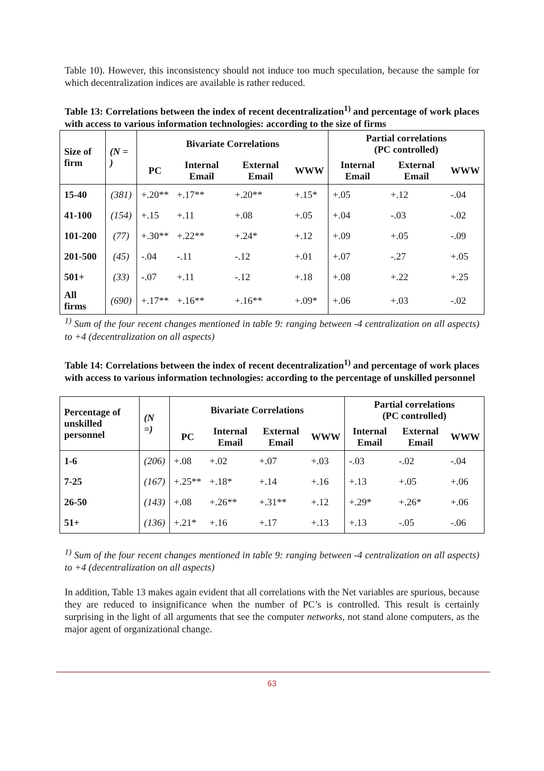Table 10). However, this inconsistency should not induce too much speculation, because the sample for which decentralization indices are available is rather reduced.
Table 13: Correlations between the index of recent decentralization<sup>1)</sup> and percentage of work places with access to various information technologies: according to the size of firms
| Size of firm | (N = ) | Bivariate Correlations | | | | Partial correlations (PC controlled) | | |
| --- | --- | --- | --- | --- | --- | --- | --- | --- |
| | | PC | Internal Email | External Email | WWW | Internal Email | External Email | WWW |
| 15-40 | (381) | +.20** | +.17** | +.20** | +.15* | +.05 | +.12 | -.04 |
| 41-100 | (154) | +.15 | +.11 | +.08 | +.05 | +.04 | -.03 | -.02 |
| 101-200 | (77) | +.30** | +.22** | +.24* | +.12 | +.09 | +.05 | -.09 |
| 201-500 | (45) | -.04 | -.11 | -.12 | +.01 | +.07 | -.27 | +.05 |
| 501+ | (33) | -.07 | +.11 | -.12 | +.18 | +.08 | +.22 | +.25 |
| All firms | (690) | +.17** | +.16** | +.16** | +.09* | +.06 | +.03 | -.02 |
<sup>1)</sup> Sum of the four recent changes mentioned in table 9: ranging between -4 centralization on all aspects) to +4 (decentralization on all aspects)
Table 14: Correlations between the index of recent decentralization<sup>1)</sup> and percentage of work places with access to various information technologies: according to the percentage of unskilled personnel
| Percentage of unskilled personnel | (N =) | Bivariate Correlations | | | | Partial correlations (PC controlled) | | |
| --- | --- | --- | --- | --- | --- | --- | --- | --- |
| | | PC | Internal Email | External Email | WWW | Internal Email | External Email | WWW |
| 1-6 | (206) | +.08 | +.02 | +.07 | +.03 | -.03 | -.02 | -.04 |
| 7-25 | (167) | +.25** | +.18* | +.14 | +.16 | +.13 | +.05 | +.06 |
| 26-50 | (143) | +.08 | +.26** | +.31** | +.12 | +.29* | +.26* | +.06 |
| 51+ | (136) | +.21* | +.16 | +.17 | +.13 | +.13 | -.05 | -.06 |
<sup>1)</sup> Sum of the four recent changes mentioned in table 9: ranging between -4 centralization on all aspects) to +4 (decentralization on all aspects)
In addition, Table 13 makes again evident that all correlations with the Net variables are spurious, because they are reduced to insignificance when the number of PC’s is controlled. This result is certainly surprising in the light of all arguments that see the computer networks, not stand alone computers, as the major agent of organizational change.
63